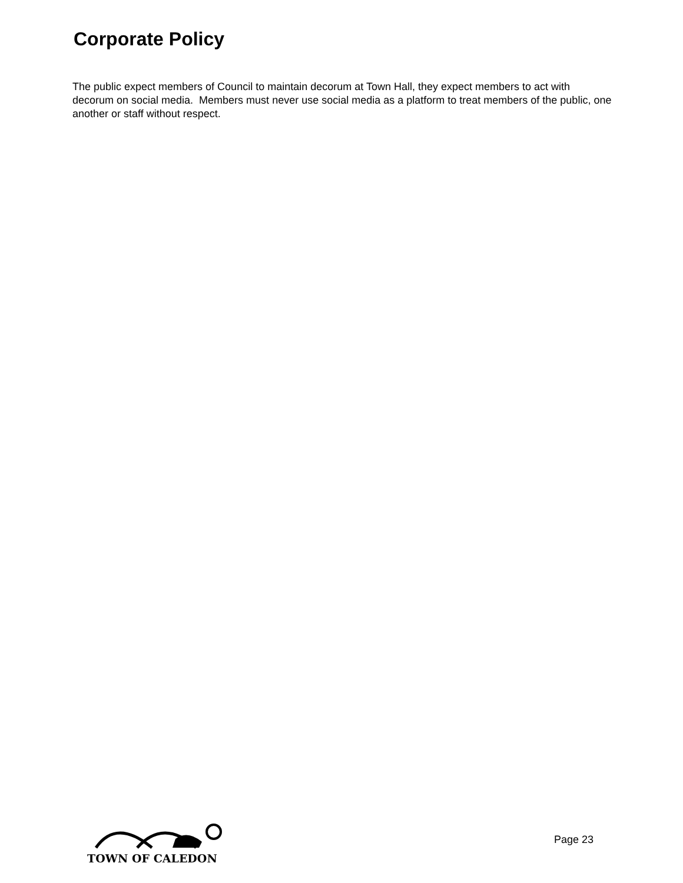Corporate Policy
The public expect members of Council to maintain decorum at Town Hall, they expect members to act with decorum on social media. Members must never use social media as a platform to treat members of the public, one another or staff without respect.
TOWN OF CALEDON
Page 23